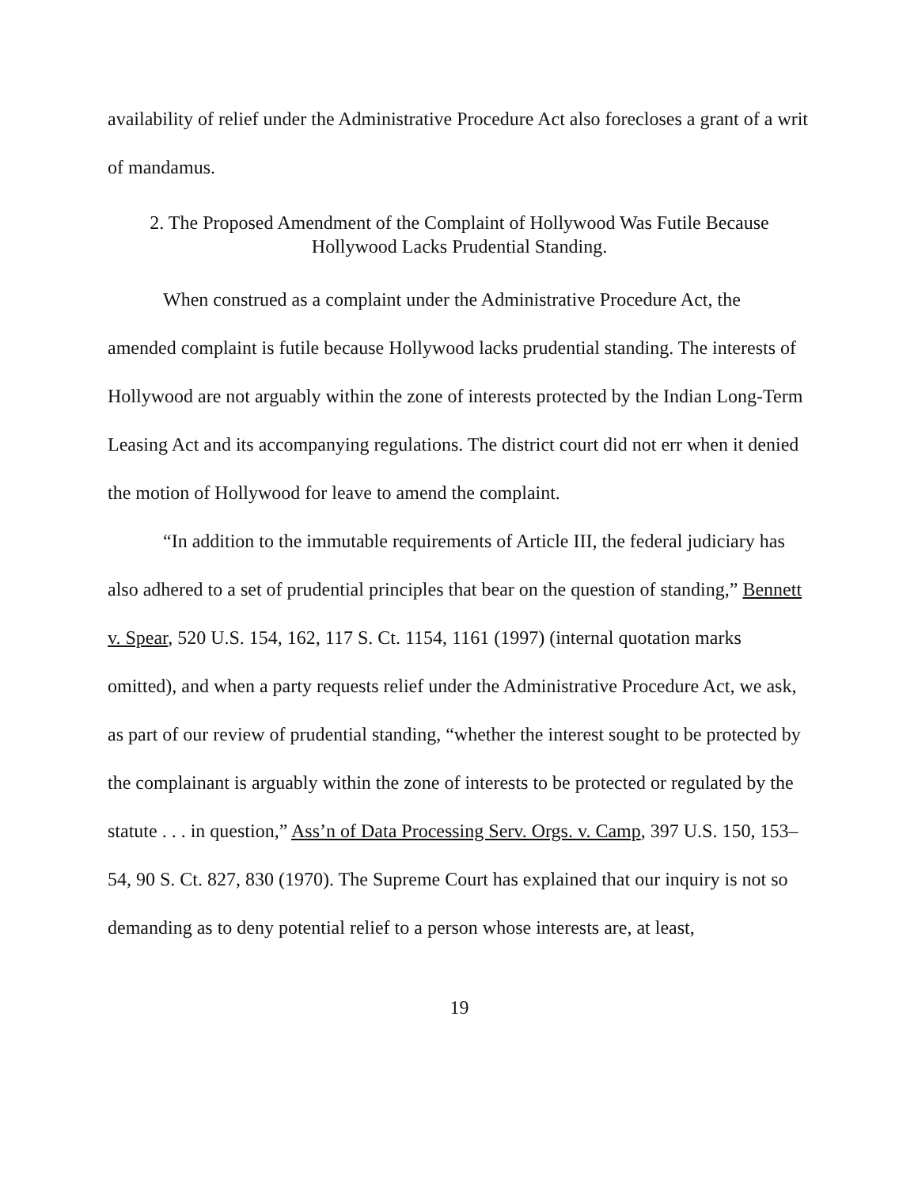availability of relief under the Administrative Procedure Act also forecloses a grant of a writ of mandamus.
2. The Proposed Amendment of the Complaint of Hollywood Was Futile Because
Hollywood Lacks Prudential Standing.
When construed as a complaint under the Administrative Procedure Act, the amended complaint is futile because Hollywood lacks prudential standing. The interests of Hollywood are not arguably within the zone of interests protected by the Indian Long-Term Leasing Act and its accompanying regulations. The district court did not err when it denied the motion of Hollywood for leave to amend the complaint.
“In addition to the immutable requirements of Article III, the federal judiciary has also adhered to a set of prudential principles that bear on the question of standing,” Bennett v. Spear, 520 U.S. 154, 162, 117 S. Ct. 1154, 1161 (1997) (internal quotation marks omitted), and when a party requests relief under the Administrative Procedure Act, we ask, as part of our review of prudential standing, “whether the interest sought to be protected by the complainant is arguably within the zone of interests to be protected or regulated by the statute . . . in question,” Ass’n of Data Processing Serv. Orgs. v. Camp, 397 U.S. 150, 153–54, 90 S. Ct. 827, 830 (1970). The Supreme Court has explained that our inquiry is not so demanding as to deny potential relief to a person whose interests are, at least,
19